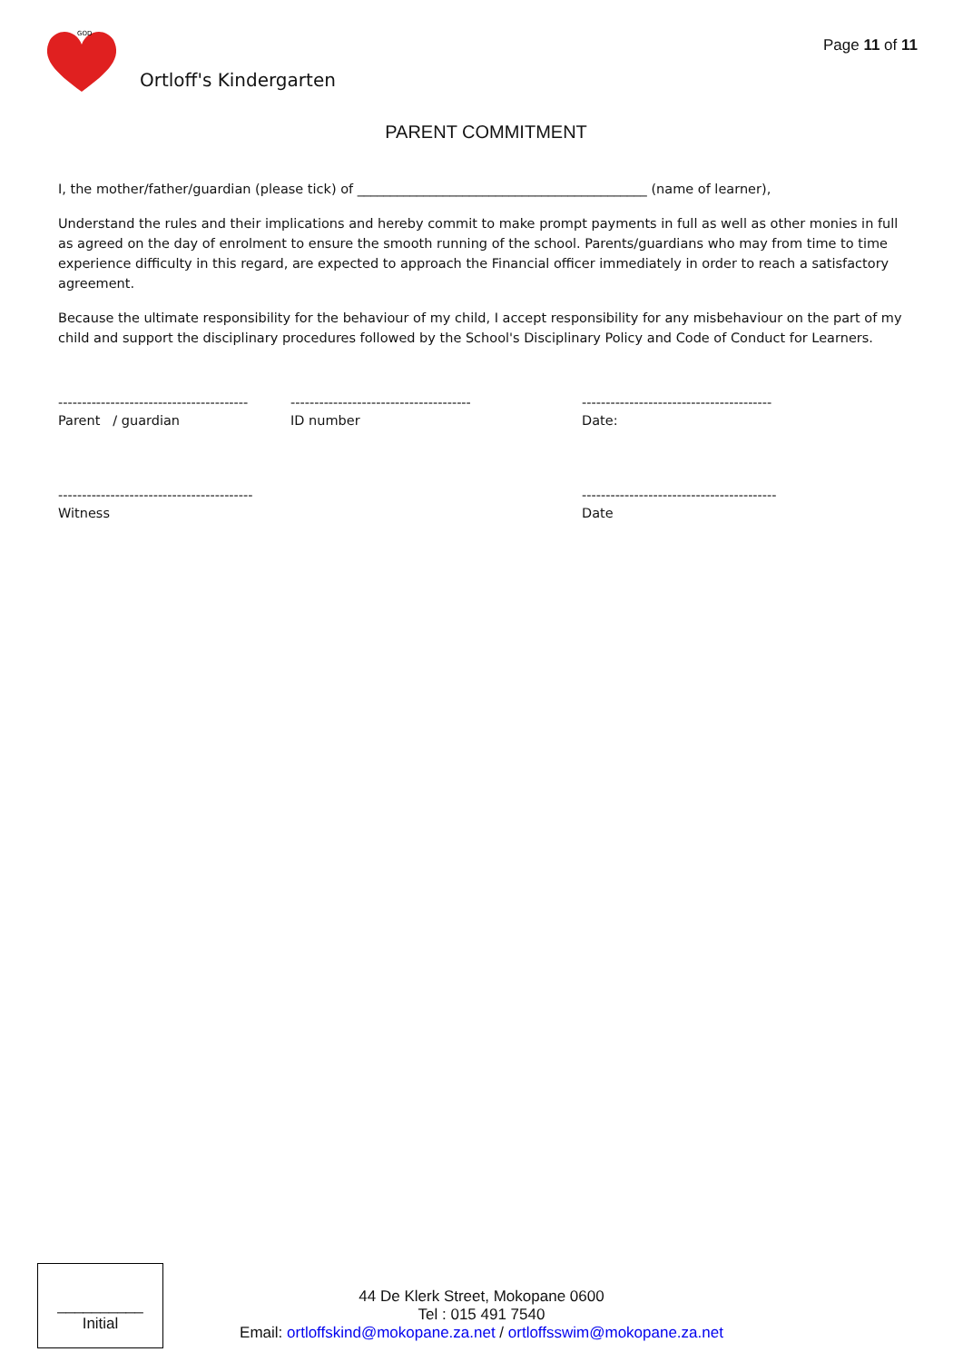GOD
Ortloff's Kindergarten
Page 11 of 11
PARENT COMMITMENT
I, the mother/father/guardian (please tick) of ____________________________________________ (name of learner),
Understand the rules and their implications and hereby commit to make prompt payments in full as well as other monies in full as agreed on the day of enrolment to ensure the smooth running of the school. Parents/guardians who may from time to time experience difficulty in this regard, are expected to approach the Financial officer immediately in order to reach a satisfactory agreement.
Because the ultimate responsibility for the behaviour of my child, I accept responsibility for any misbehaviour on the part of my child and support the disciplinary procedures followed by the School's Disciplinary Policy and Code of Conduct for Learners.
----------------------------------------
Parent / guardian
--------------------------------------
ID number
----------------------------------------
Date:
-----------------------------------------
Witness
-----------------------------------------
Date
__________
Initial
44 De Klerk Street, Mokopane 0600
Tel : 015 491 7540
Email: ortloffskind@mokopane.za.net / ortloffsswim@mokopane.za.net